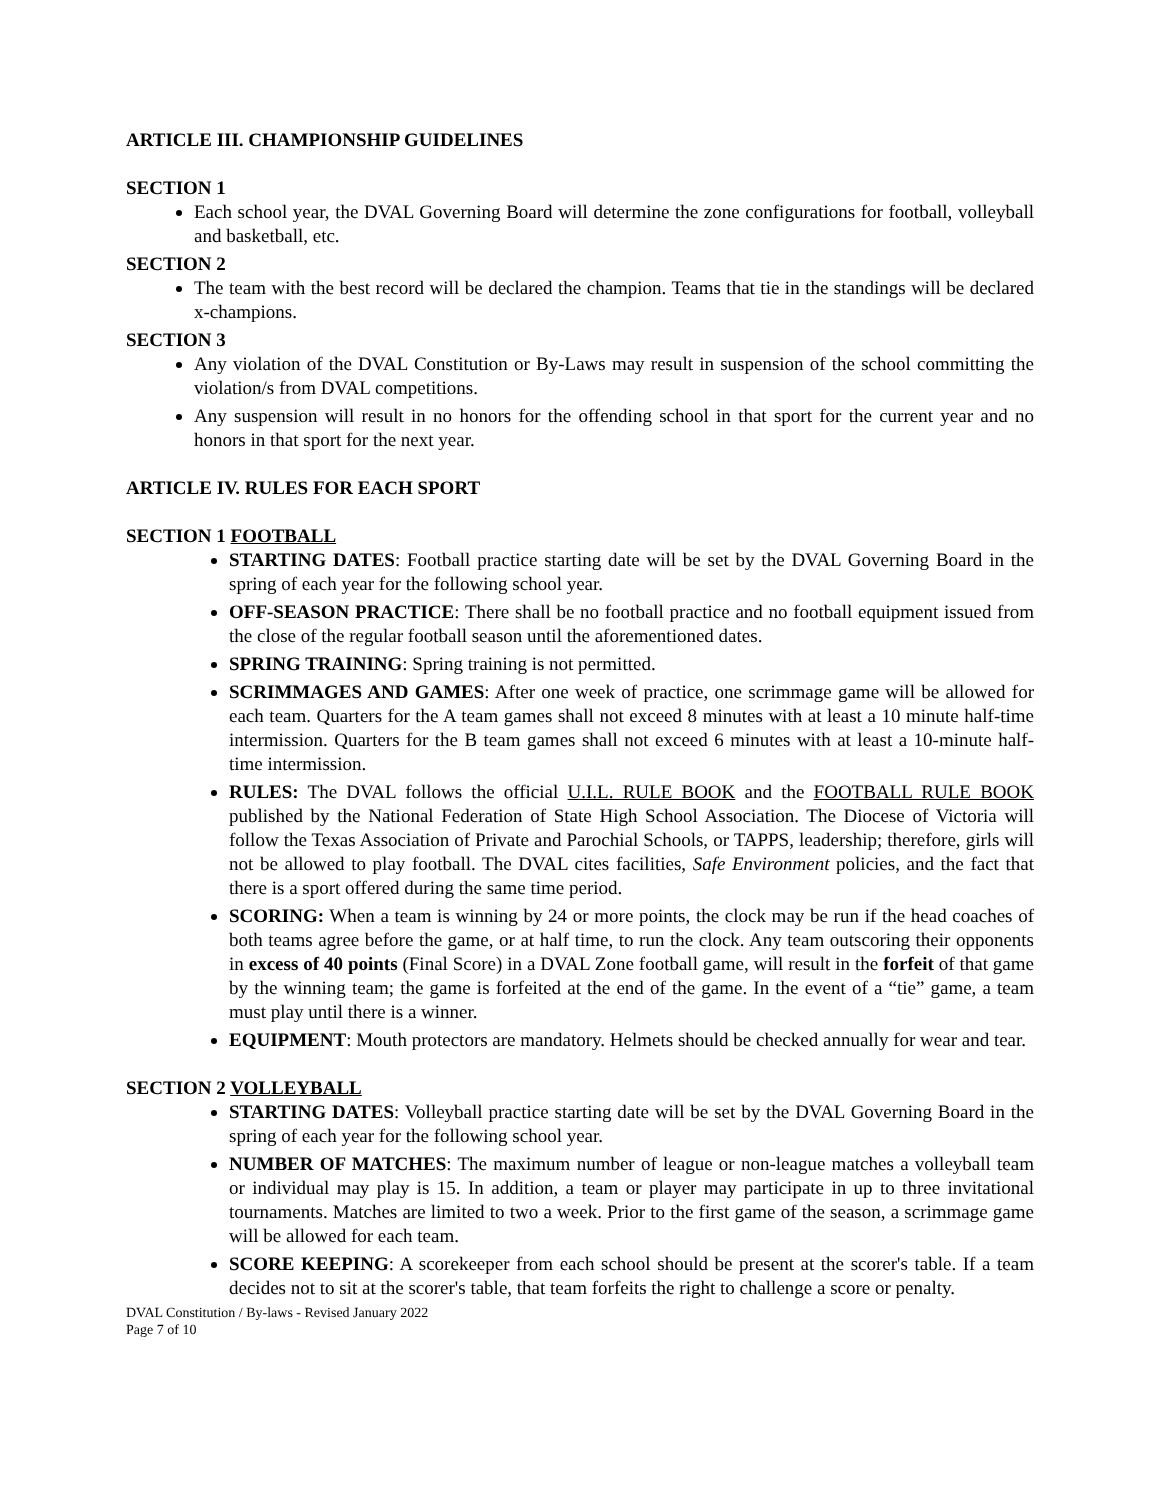ARTICLE III. CHAMPIONSHIP GUIDELINES
SECTION 1
Each school year, the DVAL Governing Board will determine the zone configurations for football, volleyball and basketball, etc.
SECTION 2
The team with the best record will be declared the champion. Teams that tie in the standings will be declared x-champions.
SECTION 3
Any violation of the DVAL Constitution or By-Laws may result in suspension of the school committing the violation/s from DVAL competitions.
Any suspension will result in no honors for the offending school in that sport for the current year and no honors in that sport for the next year.
ARTICLE IV. RULES FOR EACH SPORT
SECTION 1 FOOTBALL
STARTING DATES: Football practice starting date will be set by the DVAL Governing Board in the spring of each year for the following school year.
OFF-SEASON PRACTICE: There shall be no football practice and no football equipment issued from the close of the regular football season until the aforementioned dates.
SPRING TRAINING: Spring training is not permitted.
SCRIMMAGES AND GAMES: After one week of practice, one scrimmage game will be allowed for each team. Quarters for the A team games shall not exceed 8 minutes with at least a 10 minute half-time intermission. Quarters for the B team games shall not exceed 6 minutes with at least a 10-minute half-time intermission.
RULES: The DVAL follows the official U.I.L. RULE BOOK and the FOOTBALL RULE BOOK published by the National Federation of State High School Association. The Diocese of Victoria will follow the Texas Association of Private and Parochial Schools, or TAPPS, leadership; therefore, girls will not be allowed to play football. The DVAL cites facilities, Safe Environment policies, and the fact that there is a sport offered during the same time period.
SCORING: When a team is winning by 24 or more points, the clock may be run if the head coaches of both teams agree before the game, or at half time, to run the clock. Any team outscoring their opponents in excess of 40 points (Final Score) in a DVAL Zone football game, will result in the forfeit of that game by the winning team; the game is forfeited at the end of the game. In the event of a “tie” game, a team must play until there is a winner.
EQUIPMENT: Mouth protectors are mandatory. Helmets should be checked annually for wear and tear.
SECTION 2 VOLLEYBALL
STARTING DATES: Volleyball practice starting date will be set by the DVAL Governing Board in the spring of each year for the following school year.
NUMBER OF MATCHES: The maximum number of league or non-league matches a volleyball team or individual may play is 15. In addition, a team or player may participate in up to three invitational tournaments. Matches are limited to two a week. Prior to the first game of the season, a scrimmage game will be allowed for each team.
SCORE KEEPING: A scorekeeper from each school should be present at the scorer's table. If a team decides not to sit at the scorer's table, that team forfeits the right to challenge a score or penalty.
DVAL Constitution / By-laws - Revised January 2022
Page 7 of 10